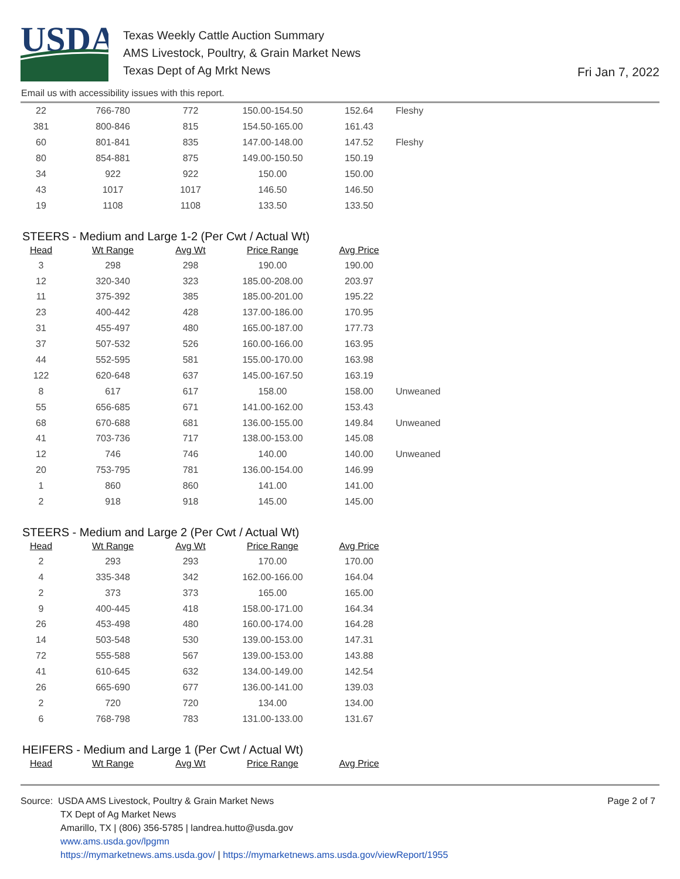USDA
Texas Weekly Cattle Auction Summary
AMS Livestock, Poultry, & Grain Market News
Texas Dept of Ag Mrkt News
Fri Jan 7, 2022
Email us with accessibility issues with this report.
| 22 | 766-780 | 772 | 150.00-154.50 | 152.64 | Fleshy |
| 381 | 800-846 | 815 | 154.50-165.00 | 161.43 | |
| 60 | 801-841 | 835 | 147.00-148.00 | 147.52 | Fleshy |
| 80 | 854-881 | 875 | 149.00-150.50 | 150.19 | |
| 34 | 922 | 922 | 150.00 | 150.00 | |
| 43 | 1017 | 1017 | 146.50 | 146.50 | |
| 19 | 1108 | 1108 | 133.50 | 133.50 | |
STEERS - Medium and Large 1-2 (Per Cwt / Actual Wt)
| Head | Wt Range | Avg Wt | Price Range | Avg Price | |
| --- | --- | --- | --- | --- | --- |
| 3 | 298 | 298 | 190.00 | 190.00 | |
| 12 | 320-340 | 323 | 185.00-208.00 | 203.97 | |
| 11 | 375-392 | 385 | 185.00-201.00 | 195.22 | |
| 23 | 400-442 | 428 | 137.00-186.00 | 170.95 | |
| 31 | 455-497 | 480 | 165.00-187.00 | 177.73 | |
| 37 | 507-532 | 526 | 160.00-166.00 | 163.95 | |
| 44 | 552-595 | 581 | 155.00-170.00 | 163.98 | |
| 122 | 620-648 | 637 | 145.00-167.50 | 163.19 | |
| 8 | 617 | 617 | 158.00 | 158.00 | Unweaned |
| 55 | 656-685 | 671 | 141.00-162.00 | 153.43 | |
| 68 | 670-688 | 681 | 136.00-155.00 | 149.84 | Unweaned |
| 41 | 703-736 | 717 | 138.00-153.00 | 145.08 | |
| 12 | 746 | 746 | 140.00 | 140.00 | Unweaned |
| 20 | 753-795 | 781 | 136.00-154.00 | 146.99 | |
| 1 | 860 | 860 | 141.00 | 141.00 | |
| 2 | 918 | 918 | 145.00 | 145.00 | |
STEERS - Medium and Large 2 (Per Cwt / Actual Wt)
| Head | Wt Range | Avg Wt | Price Range | Avg Price | |
| --- | --- | --- | --- | --- | --- |
| 2 | 293 | 293 | 170.00 | 170.00 | |
| 4 | 335-348 | 342 | 162.00-166.00 | 164.04 | |
| 2 | 373 | 373 | 165.00 | 165.00 | |
| 9 | 400-445 | 418 | 158.00-171.00 | 164.34 | |
| 26 | 453-498 | 480 | 160.00-174.00 | 164.28 | |
| 14 | 503-548 | 530 | 139.00-153.00 | 147.31 | |
| 72 | 555-588 | 567 | 139.00-153.00 | 143.88 | |
| 41 | 610-645 | 632 | 134.00-149.00 | 142.54 | |
| 26 | 665-690 | 677 | 136.00-141.00 | 139.03 | |
| 2 | 720 | 720 | 134.00 | 134.00 | |
| 6 | 768-798 | 783 | 131.00-133.00 | 131.67 | |
HEIFERS - Medium and Large 1 (Per Cwt / Actual Wt)
| Head | Wt Range | Avg Wt | Price Range | Avg Price | |
| --- | --- | --- | --- | --- | --- |
Page 2 of 7
Source: USDA AMS Livestock, Poultry & Grain Market News
TX Dept of Ag Market News
Amarillo, TX | (806) 356-5785 | landrea.hutto@usda.gov
www.ams.usda.gov/lpgmn
https://mymarketnews.ams.usda.gov/ | https://mymarketnews.ams.usda.gov/viewReport/1955